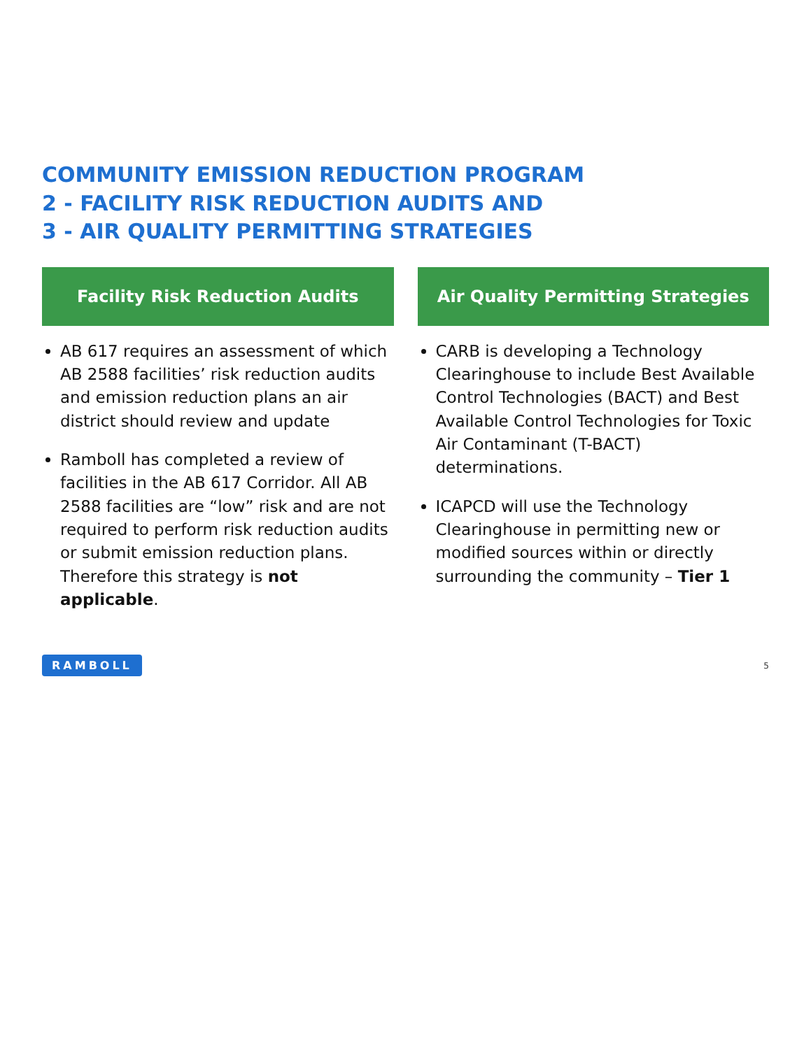COMMUNITY EMISSION REDUCTION PROGRAM
2 - FACILITY RISK REDUCTION AUDITS AND
3 - AIR QUALITY PERMITTING STRATEGIES
Facility Risk Reduction Audits
AB 617 requires an assessment of which AB 2588 facilities’ risk reduction audits and emission reduction plans an air district should review and update
Ramboll has completed a review of facilities in the AB 617 Corridor. All AB 2588 facilities are “low” risk and are not required to perform risk reduction audits or submit emission reduction plans. Therefore this strategy is not applicable.
Air Quality Permitting Strategies
CARB is developing a Technology Clearinghouse to include Best Available Control Technologies (BACT) and Best Available Control Technologies for Toxic Air Contaminant (T-BACT) determinations.
ICAPCD will use the Technology Clearinghouse in permitting new or modified sources within or directly surrounding the community – Tier 1
RAMBOLL 5